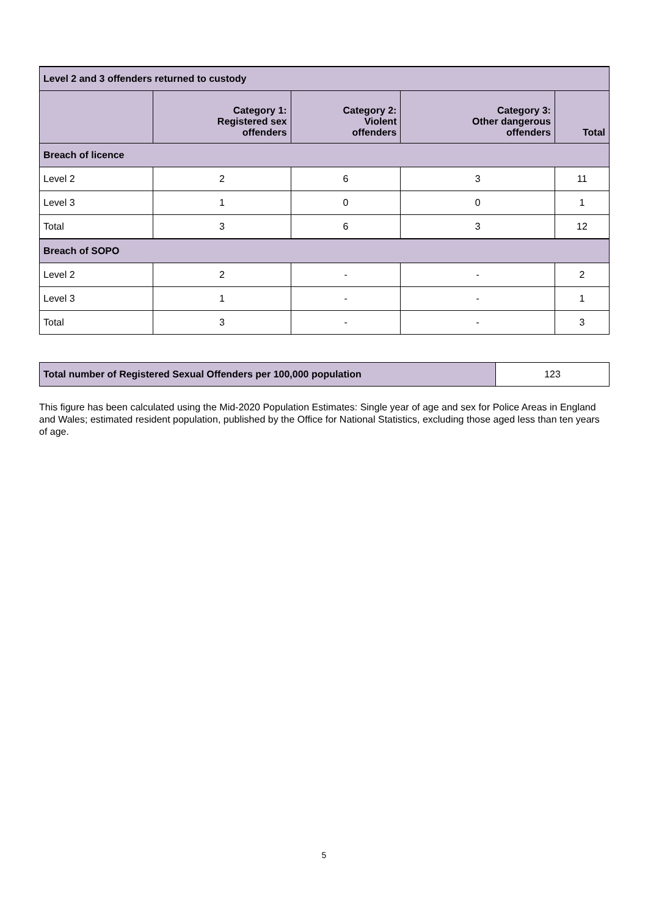| Level 2 and 3 offenders returned to custody | | | | |
| | Category 1: Registered sex offenders | Category 2: Violent offenders | Category 3: Other dangerous offenders | Total |
| Breach of licence | | | | |
| Level 2 | 2 | 6 | 3 | 11 |
| Level 3 | 1 | 0 | 0 | 1 |
| Total | 3 | 6 | 3 | 12 |
| Breach of SOPO | | | | |
| Level 2 | 2 | - | - | 2 |
| Level 3 | 1 | - | - | 1 |
| Total | 3 | - | - | 3 |
| Total number of Registered Sexual Offenders per 100,000 population | 123 |
This figure has been calculated using the Mid-2020 Population Estimates: Single year of age and sex for Police Areas in England and Wales; estimated resident population, published by the Office for National Statistics, excluding those aged less than ten years of age.
5